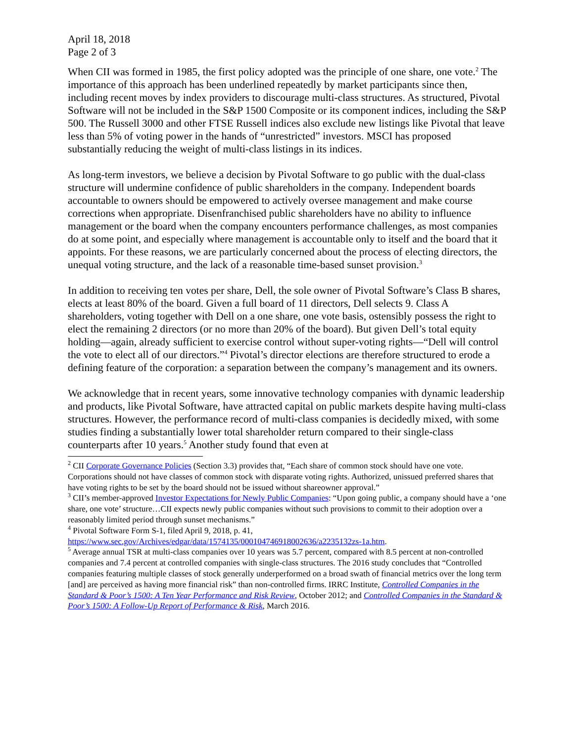April 18, 2018
Page 2 of 3
When CII was formed in 1985, the first policy adopted was the principle of one share, one vote.<sup>2</sup> The importance of this approach has been underlined repeatedly by market participants since then, including recent moves by index providers to discourage multi-class structures. As structured, Pivotal Software will not be included in the S&P 1500 Composite or its component indices, including the S&P 500. The Russell 3000 and other FTSE Russell indices also exclude new listings like Pivotal that leave less than 5% of voting power in the hands of “unrestricted” investors. MSCI has proposed substantially reducing the weight of multi-class listings in its indices.
As long-term investors, we believe a decision by Pivotal Software to go public with the dual-class structure will undermine confidence of public shareholders in the company. Independent boards accountable to owners should be empowered to actively oversee management and make course corrections when appropriate. Disenfranchised public shareholders have no ability to influence management or the board when the company encounters performance challenges, as most companies do at some point, and especially where management is accountable only to itself and the board that it appoints. For these reasons, we are particularly concerned about the process of electing directors, the unequal voting structure, and the lack of a reasonable time-based sunset provision.<sup>3</sup>
In addition to receiving ten votes per share, Dell, the sole owner of Pivotal Software’s Class B shares, elects at least 80% of the board. Given a full board of 11 directors, Dell selects 9. Class A shareholders, voting together with Dell on a one share, one vote basis, ostensibly possess the right to elect the remaining 2 directors (or no more than 20% of the board). But given Dell’s total equity holding—again, already sufficient to exercise control without super-voting rights—“Dell will control the vote to elect all of our directors.”<sup>4</sup> Pivotal’s director elections are therefore structured to erode a defining feature of the corporation: a separation between the company’s management and its owners.
We acknowledge that in recent years, some innovative technology companies with dynamic leadership and products, like Pivotal Software, have attracted capital on public markets despite having multi-class structures. However, the performance record of multi-class companies is decidedly mixed, with some studies finding a substantially lower total shareholder return compared to their single-class counterparts after 10 years.<sup>5</sup> Another study found that even at
<sup>2</sup> CII Corporate Governance Policies (Section 3.3) provides that, “Each share of common stock should have one vote. Corporations should not have classes of common stock with disparate voting rights. Authorized, unissued preferred shares that have voting rights to be set by the board should not be issued without shareowner approval.”
<sup>3</sup> CII’s member-approved Investor Expectations for Newly Public Companies: “Upon going public, a company should have a ‘one share, one vote’ structure…CII expects newly public companies without such provisions to commit to their adoption over a reasonably limited period through sunset mechanisms.”
<sup>4</sup> Pivotal Software Form S-1, filed April 9, 2018, p. 41,
https://www.sec.gov/Archives/edgar/data/1574135/000104746918002636/a2235132zs-1a.htm.
<sup>5</sup> Average annual TSR at multi-class companies over 10 years was 5.7 percent, compared with 8.5 percent at non-controlled companies and 7.4 percent at controlled companies with single-class structures. The 2016 study concludes that “Controlled companies featuring multiple classes of stock generally underperformed on a broad swath of financial metrics over the long term [and] are perceived as having more financial risk” than non-controlled firms. IRRC Institute, Controlled Companies in the Standard & Poor’s 1500: A Ten Year Performance and Risk Review, October 2012; and Controlled Companies in the Standard & Poor’s 1500: A Follow-Up Report of Performance & Risk, March 2016.